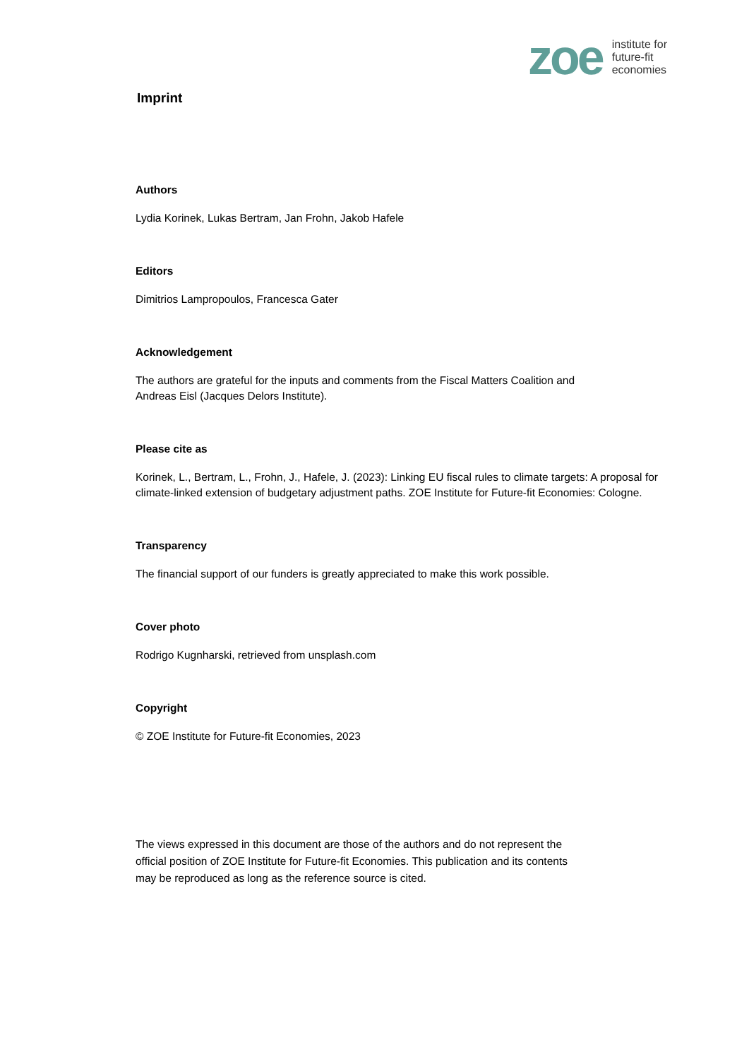zoe
institute for
future-fit
economies
Imprint
Authors
Lydia Korinek, Lukas Bertram, Jan Frohn, Jakob Hafele
Editors
Dimitrios Lampropoulos, Francesca Gater
Acknowledgement
The authors are grateful for the inputs and comments from the Fiscal Matters Coalition and
Andreas Eisl (Jacques Delors Institute).
Please cite as
Korinek, L., Bertram, L., Frohn, J., Hafele, J. (2023): Linking EU fiscal rules to climate targets: A proposal for climate-linked extension of budgetary adjustment paths. ZOE Institute for Future-fit Economies: Cologne.
Transparency
The financial support of our funders is greatly appreciated to make this work possible.
Cover photo
Rodrigo Kugnharski, retrieved from unsplash.com
Copyright
© ZOE Institute for Future-fit Economies, 2023
The views expressed in this document are those of the authors and do not represent the
official position of ZOE Institute for Future-fit Economies. This publication and its contents
may be reproduced as long as the reference source is cited.